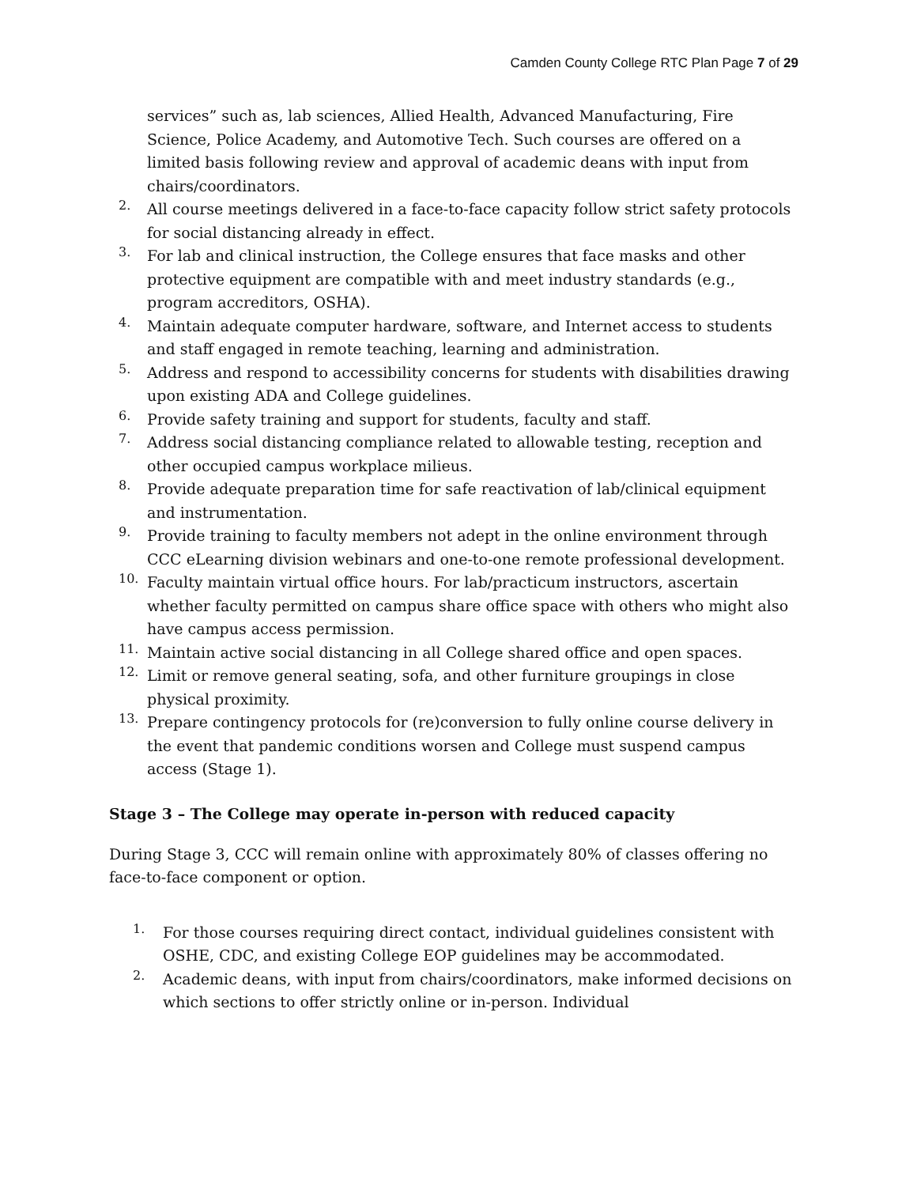Camden County College RTC Plan Page 7 of 29
services” such as, lab sciences, Allied Health, Advanced Manufacturing, Fire Science, Police Academy, and Automotive Tech. Such courses are offered on a limited basis following review and approval of academic deans with input from chairs/coordinators.
2.
All course meetings delivered in a face-to-face capacity follow strict safety protocols for social distancing already in effect.
3.
For lab and clinical instruction, the College ensures that face masks and other protective equipment are compatible with and meet industry standards (e.g., program accreditors, OSHA).
4.
Maintain adequate computer hardware, software, and Internet access to students and staff engaged in remote teaching, learning and administration.
5.
Address and respond to accessibility concerns for students with disabilities drawing upon existing ADA and College guidelines.
6.
Provide safety training and support for students, faculty and staff.
7.
Address social distancing compliance related to allowable testing, reception and other occupied campus workplace milieus.
8.
Provide adequate preparation time for safe reactivation of lab/clinical equipment and instrumentation.
9.
Provide training to faculty members not adept in the online environment through CCC eLearning division webinars and one-to-one remote professional development.
10.
Faculty maintain virtual office hours. For lab/practicum instructors, ascertain whether faculty permitted on campus share office space with others who might also have campus access permission.
11.
Maintain active social distancing in all College shared office and open spaces.
12.
Limit or remove general seating, sofa, and other furniture groupings in close physical proximity.
13.
Prepare contingency protocols for (re)conversion to fully online course delivery in the event that pandemic conditions worsen and College must suspend campus access (Stage 1).
Stage 3 – The College may operate in-person with reduced capacity
During Stage 3, CCC will remain online with approximately 80% of classes offering no face-to-face component or option.
1.
For those courses requiring direct contact, individual guidelines consistent with OSHE, CDC, and existing College EOP guidelines may be accommodated.
2.
Academic deans, with input from chairs/coordinators, make informed decisions on which sections to offer strictly online or in-person. Individual